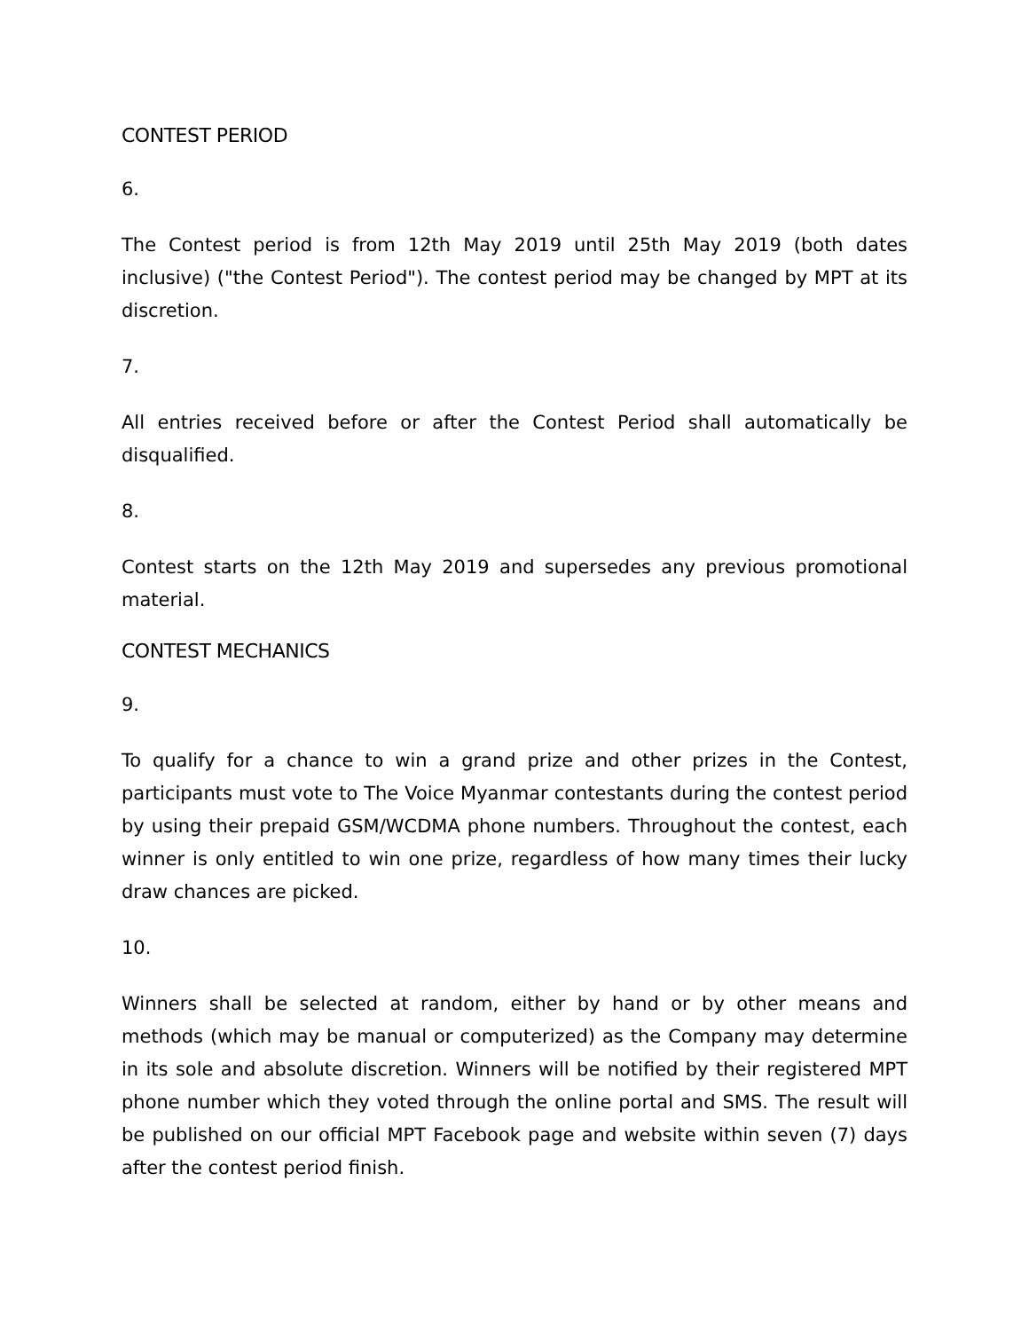CONTEST PERIOD
6.
The Contest period is from 12th May 2019 until 25th May 2019 (both dates inclusive) ("the Contest Period"). The contest period may be changed by MPT at its discretion.
7.
All entries received before or after the Contest Period shall automatically be disqualified.
8.
Contest starts on the 12th May 2019 and supersedes any previous promotional material.
CONTEST MECHANICS
9.
To qualify for a chance to win a grand prize and other prizes in the Contest, participants must vote to The Voice Myanmar contestants during the contest period by using their prepaid GSM/WCDMA phone numbers. Throughout the contest, each winner is only entitled to win one prize, regardless of how many times their lucky draw chances are picked.
10.
Winners shall be selected at random, either by hand or by other means and methods (which may be manual or computerized) as the Company may determine in its sole and absolute discretion. Winners will be notified by their registered MPT phone number which they voted through the online portal and SMS. The result will be published on our official MPT Facebook page and website within seven (7) days after the contest period finish.